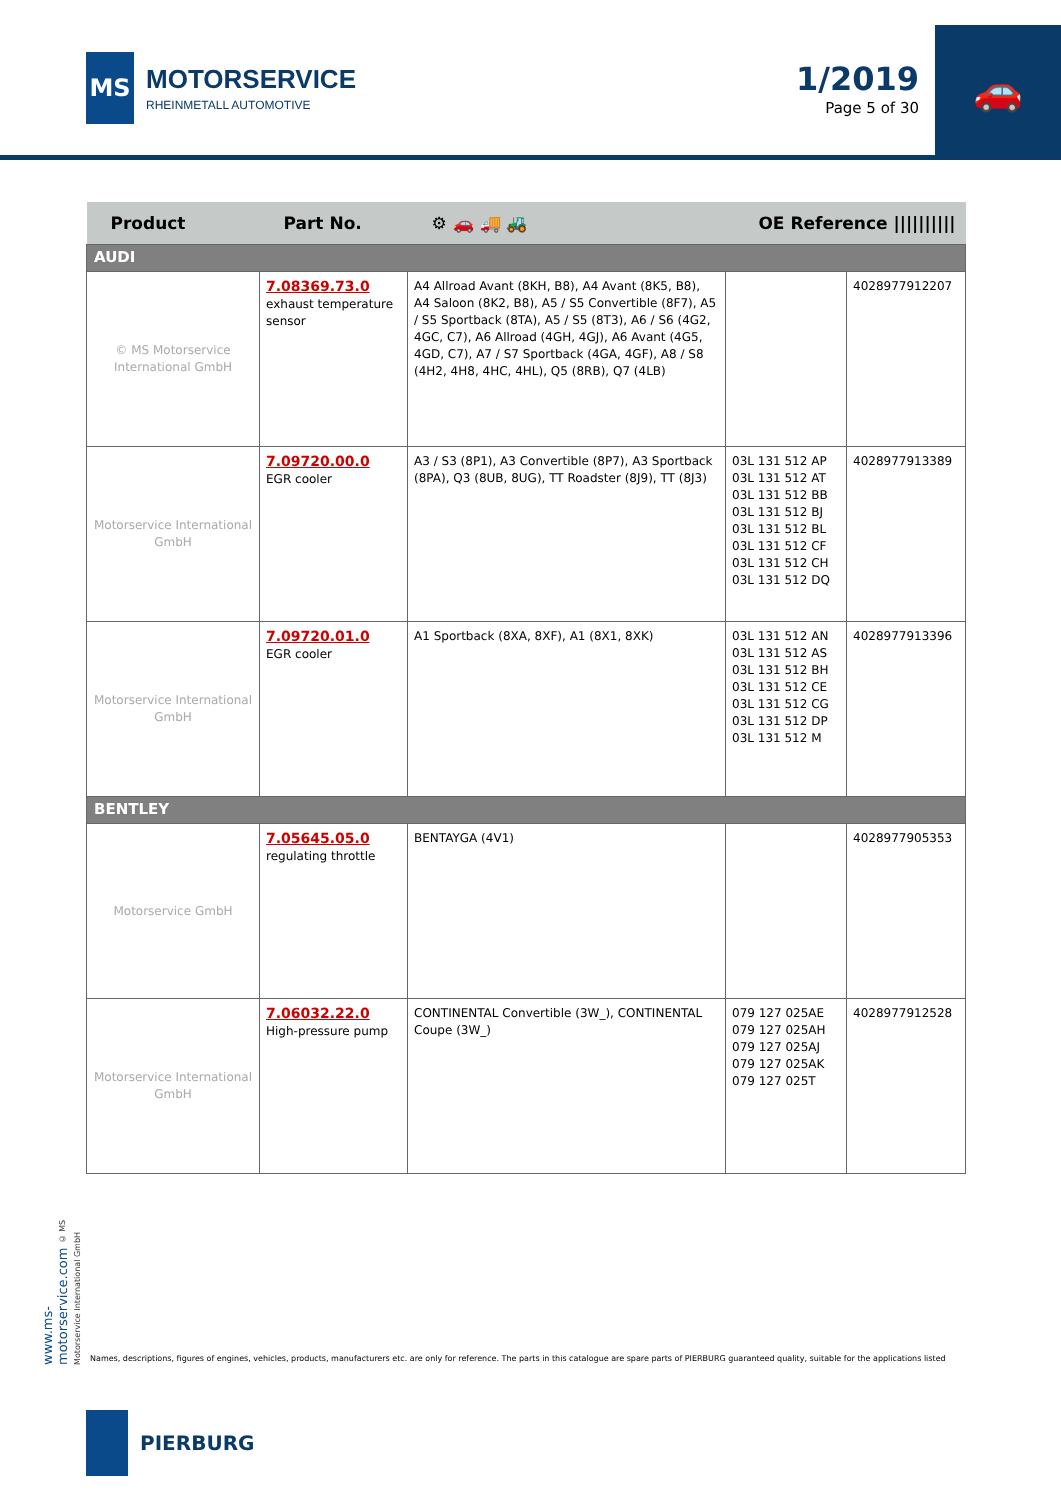MS
MOTORSERVICE
RHEINMETALL AUTOMOTIVE
1/2019
Page 5 of 30
🚗
| Product | Part No. | ⚙ 🚗 🚚 🚜 | OE Reference ////////// | |
| --- | --- | --- | --- | --- |
| AUDI | | | | |
| © MS Motorservice International GmbH | 7.08369.73.0 exhaust temperature sensor | A4 Allroad Avant (8KH, B8), A4 Avant (8K5, B8), A4 Saloon (8K2, B8), A5 / S5 Convertible (8F7), A5 / S5 Sportback (8TA), A5 / S5 (8T3), A6 / S6 (4G2, 4GC, C7), A6 Allroad (4GH, 4GJ), A6 Avant (4G5, 4GD, C7), A7 / S7 Sportback (4GA, 4GF), A8 / S8 (4H2, 4H8, 4HC, 4HL), Q5 (8RB), Q7 (4LB) | | 4028977912207 |
| Motorservice International GmbH | 7.09720.00.0 EGR cooler | A3 / S3 (8P1), A3 Convertible (8P7), A3 Sportback (8PA), Q3 (8UB, 8UG), TT Roadster (8J9), TT (8J3) | 03L 131 512 AP 03L 131 512 AT 03L 131 512 BB 03L 131 512 BJ 03L 131 512 BL 03L 131 512 CF 03L 131 512 CH 03L 131 512 DQ | 4028977913389 |
| Motorservice International GmbH | 7.09720.01.0 EGR cooler | A1 Sportback (8XA, 8XF), A1 (8X1, 8XK) | 03L 131 512 AN 03L 131 512 AS 03L 131 512 BH 03L 131 512 CE 03L 131 512 CG 03L 131 512 DP 03L 131 512 M | 4028977913396 |
| BENTLEY | | | | |
| Motorservice GmbH | 7.05645.05.0 regulating throttle | BENTAYGA (4V1) | | 4028977905353 |
| Motorservice International GmbH | 7.06032.22.0 High-pressure pump | CONTINENTAL Convertible (3W_), CONTINENTAL Coupe (3W_) | 079 127 025AE 079 127 025AH 079 127 025AJ 079 127 025AK 079 127 025T | 4028977912528 |
www.ms-motorservice.com © MS Motorservice International GmbH
Names, descriptions, figures of engines, vehicles, products, manufacturers etc. are only for reference. The parts in this catalogue are spare parts of PIERBURG guaranteed quality, suitable for the applications listed
PIERBURG